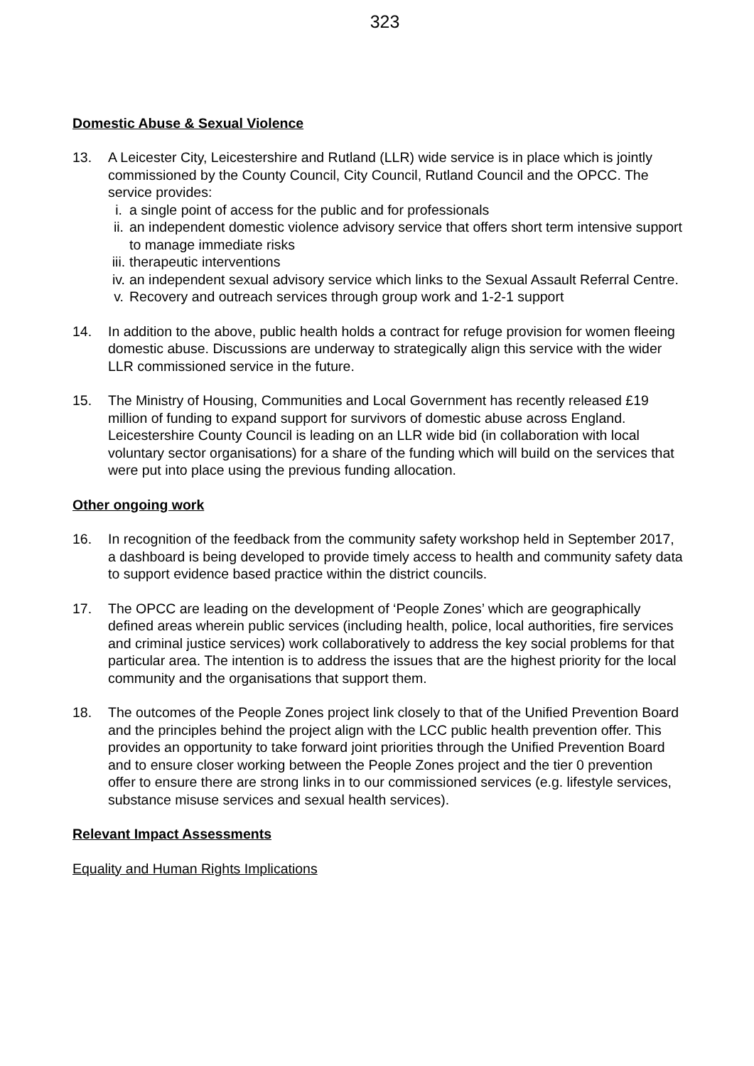323
Domestic Abuse & Sexual Violence
13. A Leicester City, Leicestershire and Rutland (LLR) wide service is in place which is jointly commissioned by the County Council, City Council, Rutland Council and the OPCC. The service provides:
i. a single point of access for the public and for professionals
ii.
an independent domestic violence advisory service that offers short term intensive support to manage immediate risks
iii.
therapeutic interventions
iv.
an independent sexual advisory service which links to the Sexual Assault Referral Centre.
v. Recovery and outreach services through group work and 1-2-1 support
14. In addition to the above, public health holds a contract for refuge provision for women fleeing domestic abuse. Discussions are underway to strategically align this service with the wider LLR commissioned service in the future.
15. The Ministry of Housing, Communities and Local Government has recently released £19 million of funding to expand support for survivors of domestic abuse across England. Leicestershire County Council is leading on an LLR wide bid (in collaboration with local voluntary sector organisations) for a share of the funding which will build on the services that were put into place using the previous funding allocation.
Other ongoing work
16. In recognition of the feedback from the community safety workshop held in September 2017, a dashboard is being developed to provide timely access to health and community safety data to support evidence based practice within the district councils.
17. The OPCC are leading on the development of ‘People Zones’ which are geographically defined areas wherein public services (including health, police, local authorities, fire services and criminal justice services) work collaboratively to address the key social problems for that particular area. The intention is to address the issues that are the highest priority for the local community and the organisations that support them.
18. The outcomes of the People Zones project link closely to that of the Unified Prevention Board and the principles behind the project align with the LCC public health prevention offer. This provides an opportunity to take forward joint priorities through the Unified Prevention Board and to ensure closer working between the People Zones project and the tier 0 prevention offer to ensure there are strong links in to our commissioned services (e.g. lifestyle services, substance misuse services and sexual health services).
Relevant Impact Assessments
Equality and Human Rights Implications